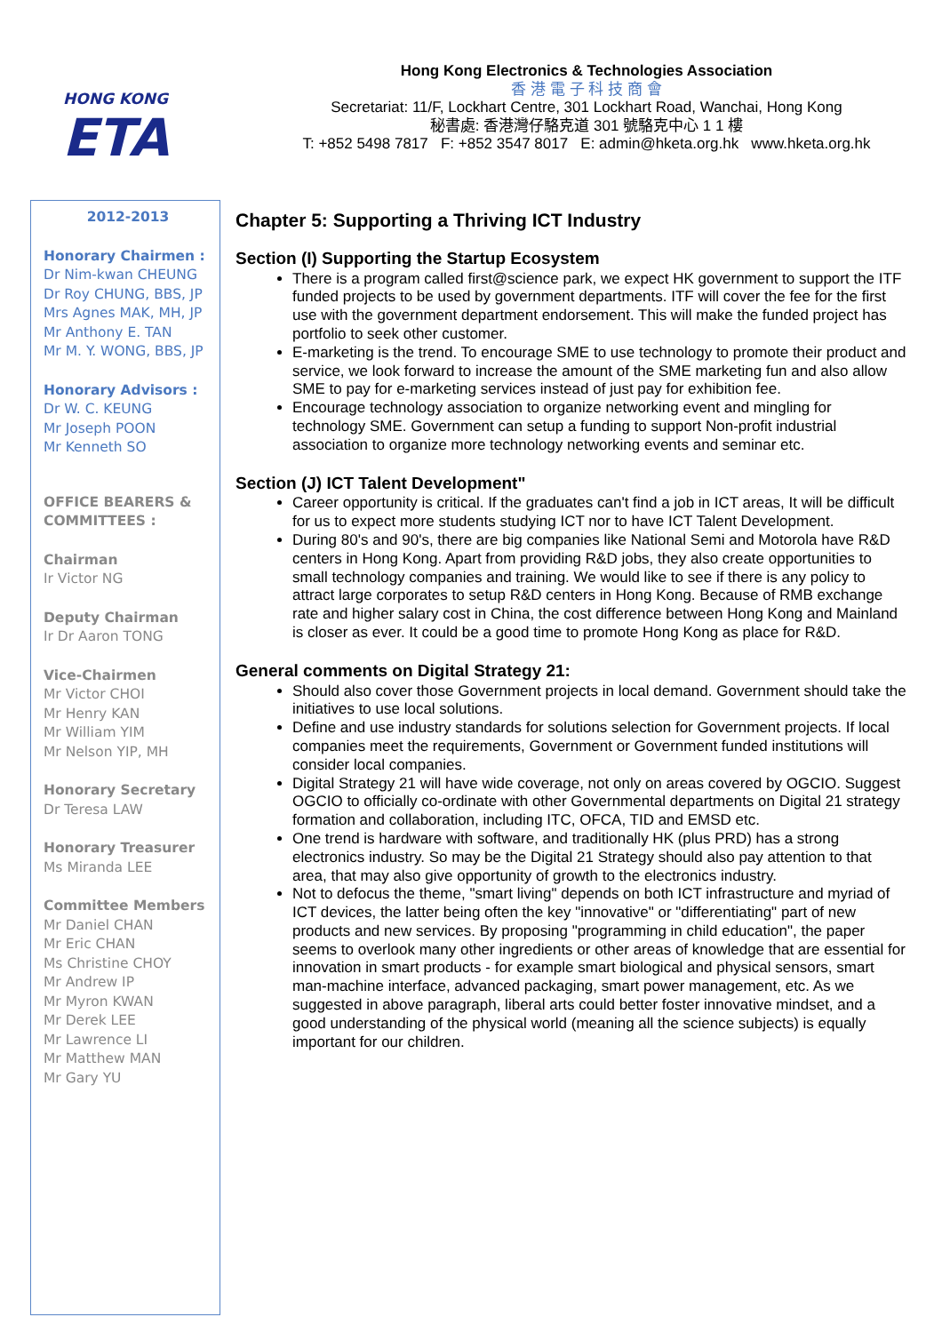HONG KONG
ETA
Hong Kong Electronics & Technologies Association
香 港 電 子 科 技 商 會
Secretariat: 11/F, Lockhart Centre, 301 Lockhart Road, Wanchai, Hong Kong
秘書處: 香港灣仔駱克道 301 號駱克中心 1 1 樓
T: +852 5498 7817 F: +852 3547 8017 E: admin@hketa.org.hk www.hketa.org.hk
2012-2013
Honorary Chairmen :
Dr Nim-kwan CHEUNG
Dr Roy CHUNG, BBS, JP
Mrs Agnes MAK, MH, JP
Mr Anthony E. TAN
Mr M. Y. WONG, BBS, JP
Honorary Advisors :
Dr W. C. KEUNG
Mr Joseph POON
Mr Kenneth SO
OFFICE BEARERS & COMMITTEES :
Chairman
Ir Victor NG
Deputy Chairman
Ir Dr Aaron TONG
Vice-Chairmen
Mr Victor CHOI
Mr Henry KAN
Mr William YIM
Mr Nelson YIP, MH
Honorary Secretary
Dr Teresa LAW
Honorary Treasurer
Ms Miranda LEE
Committee Members
Mr Daniel CHAN
Mr Eric CHAN
Ms Christine CHOY
Mr Andrew IP
Mr Myron KWAN
Mr Derek LEE
Mr Lawrence LI
Mr Matthew MAN
Mr Gary YU
Chapter 5: Supporting a Thriving ICT Industry
Section (I) Supporting the Startup Ecosystem
There is a program called first@science park, we expect HK government to support the ITF funded projects to be used by government departments. ITF will cover the fee for the first use with the government department endorsement. This will make the funded project has portfolio to seek other customer.
E-marketing is the trend. To encourage SME to use technology to promote their product and service, we look forward to increase the amount of the SME marketing fun and also allow SME to pay for e-marketing services instead of just pay for exhibition fee.
Encourage technology association to organize networking event and mingling for technology SME. Government can setup a funding to support Non-profit industrial association to organize more technology networking events and seminar etc.
Section (J) ICT Talent Development"
Career opportunity is critical. If the graduates can't find a job in ICT areas, It will be difficult for us to expect more students studying ICT nor to have ICT Talent Development.
During 80's and 90's, there are big companies like National Semi and Motorola have R&D centers in Hong Kong. Apart from providing R&D jobs, they also create opportunities to small technology companies and training. We would like to see if there is any policy to attract large corporates to setup R&D centers in Hong Kong. Because of RMB exchange rate and higher salary cost in China, the cost difference between Hong Kong and Mainland is closer as ever. It could be a good time to promote Hong Kong as place for R&D.
General comments on Digital Strategy 21:
Should also cover those Government projects in local demand. Government should take the initiatives to use local solutions.
Define and use industry standards for solutions selection for Government projects. If local companies meet the requirements, Government or Government funded institutions will consider local companies.
Digital Strategy 21 will have wide coverage, not only on areas covered by OGCIO. Suggest OGCIO to officially co-ordinate with other Governmental departments on Digital 21 strategy formation and collaboration, including ITC, OFCA, TID and EMSD etc.
One trend is hardware with software, and traditionally HK (plus PRD) has a strong electronics industry. So may be the Digital 21 Strategy should also pay attention to that area, that may also give opportunity of growth to the electronics industry.
Not to defocus the theme, "smart living" depends on both ICT infrastructure and myriad of ICT devices, the latter being often the key "innovative" or "differentiating" part of new products and new services. By proposing "programming in child education", the paper seems to overlook many other ingredients or other areas of knowledge that are essential for innovation in smart products - for example smart biological and physical sensors, smart man-machine interface, advanced packaging, smart power management, etc. As we suggested in above paragraph, liberal arts could better foster innovative mindset, and a good understanding of the physical world (meaning all the science subjects) is equally important for our children.